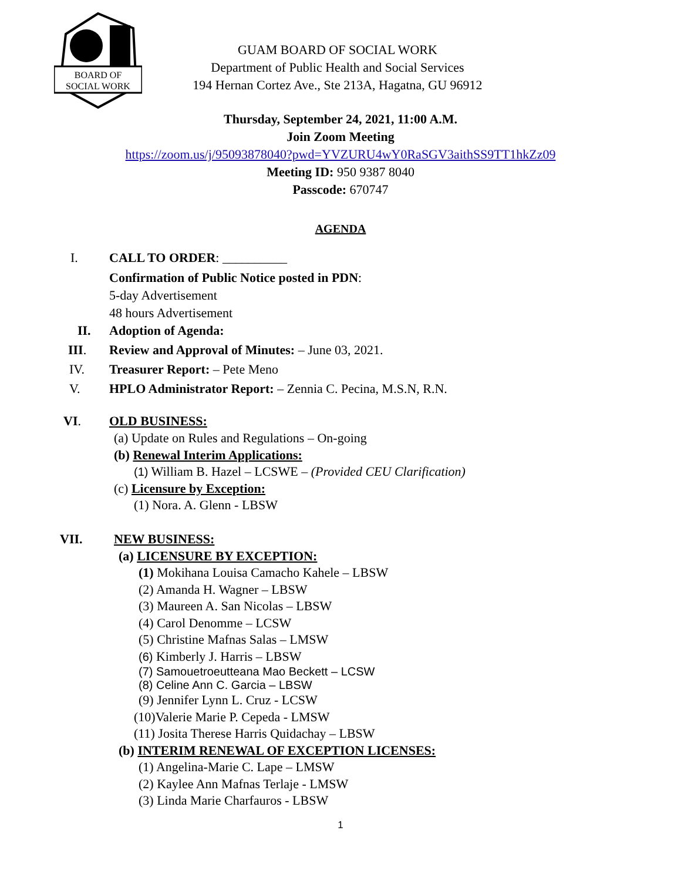BOARD OF
SOCIAL WORK
GUAM BOARD OF SOCIAL WORK
Department of Public Health and Social Services
194 Hernan Cortez Ave., Ste 213A, Hagatna, GU 96912
Thursday, September 24, 2021, 11:00 A.M.
Join Zoom Meeting
https://zoom.us/j/95093878040?pwd=YVZURU4wY0RaSGV3aithSS9TT1hkZz09
Meeting ID: 950 9387 8040
Passcode: 670747
AGENDA
I. CALL TO ORDER: __________
Confirmation of Public Notice posted in PDN:
5-day Advertisement
48 hours Advertisement
II. Adoption of Agenda:
III. Review and Approval of Minutes: – June 03, 2021.
IV. Treasurer Report: – Pete Meno
V. HPLO Administrator Report: – Zennia C. Pecina, M.S.N, R.N.
VI. OLD BUSINESS:
(a) Update on Rules and Regulations – On-going
(b) Renewal Interim Applications:
(1) William B. Hazel – LCSWE – (Provided CEU Clarification)
(c) Licensure by Exception:
(1) Nora. A. Glenn - LBSW
VII. NEW BUSINESS:
(a) LICENSURE BY EXCEPTION:
(1) Mokihana Louisa Camacho Kahele – LBSW
(2) Amanda H. Wagner – LBSW
(3) Maureen A. San Nicolas – LBSW
(4) Carol Denomme – LCSW
(5) Christine Mafnas Salas – LMSW
(6) Kimberly J. Harris – LBSW
(7) Samouetroeutteana Mao Beckett – LCSW
(8) Celine Ann C. Garcia – LBSW
(9) Jennifer Lynn L. Cruz - LCSW
(10)Valerie Marie P. Cepeda - LMSW
(11) Josita Therese Harris Quidachay – LBSW
(b) INTERIM RENEWAL OF EXCEPTION LICENSES:
(1) Angelina-Marie C. Lape – LMSW
(2) Kaylee Ann Mafnas Terlaje - LMSW
(3) Linda Marie Charfauros - LBSW
1